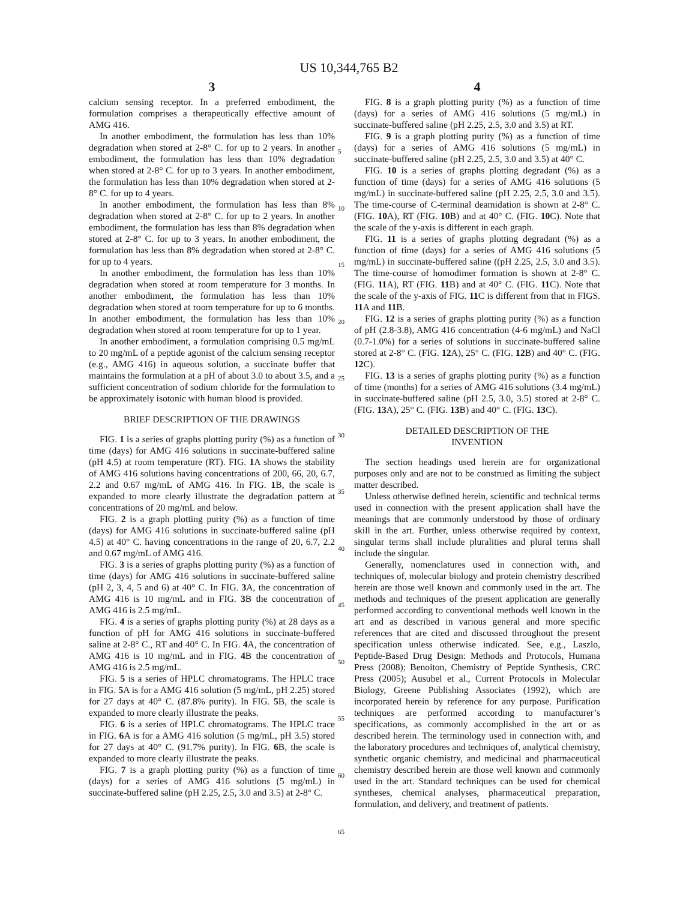US 10,344,765 B2
3
calcium sensing receptor. In a preferred embodiment, the formulation comprises a therapeutically effective amount of AMG 416.
In another embodiment, the formulation has less than 10% degradation when stored at 2-8° C. for up to 2 years. In another embodiment, the formulation has less than 10% degradation when stored at 2-8° C. for up to 3 years. In another embodiment, the formulation has less than 10% degradation when stored at 2-8° C. for up to 4 years.
In another embodiment, the formulation has less than 8% degradation when stored at 2-8° C. for up to 2 years. In another embodiment, the formulation has less than 8% degradation when stored at 2-8° C. for up to 3 years. In another embodiment, the formulation has less than 8% degradation when stored at 2-8° C. for up to 4 years.
In another embodiment, the formulation has less than 10% degradation when stored at room temperature for 3 months. In another embodiment, the formulation has less than 10% degradation when stored at room temperature for up to 6 months. In another embodiment, the formulation has less than 10% degradation when stored at room temperature for up to 1 year.
In another embodiment, a formulation comprising 0.5 mg/mL to 20 mg/mL of a peptide agonist of the calcium sensing receptor (e.g., AMG 416) in aqueous solution, a succinate buffer that maintains the formulation at a pH of about 3.0 to about 3.5, and a sufficient concentration of sodium chloride for the formulation to be approximately isotonic with human blood is provided.
BRIEF DESCRIPTION OF THE DRAWINGS
FIG. 1 is a series of graphs plotting purity (%) as a function of time (days) for AMG 416 solutions in succinate-buffered saline (pH 4.5) at room temperature (RT). FIG. 1 A shows the stability of AMG 416 solutions having concentrations of 200, 66, 20, 6.7, 2.2 and 0.67 mg/mL of AMG 416. In FIG. 1 B, the scale is expanded to more clearly illustrate the degradation pattern at concentrations of 20 mg/mL and below.
FIG. 2 is a graph plotting purity (%) as a function of time (days) for AMG 416 solutions in succinate-buffered saline (pH 4.5) at 40° C. having concentrations in the range of 20, 6.7, 2.2 and 0.67 mg/mL of AMG 416.
FIG. 3 is a series of graphs plotting purity (%) as a function of time (days) for AMG 416 solutions in succinate-buffered saline (pH 2, 3, 4, 5 and 6) at 40° C. In FIG. 3 A, the concentration of AMG 416 is 10 mg/mL and in FIG. 3 B the concentration of AMG 416 is 2.5 mg/mL.
FIG. 4 is a series of graphs plotting purity (%) at 28 days as a function of pH for AMG 416 solutions in succinate-buffered saline at 2-8° C., RT and 40° C. In FIG. 4 A, the concentration of AMG 416 is 10 mg/mL and in FIG. 4 B the concentration of AMG 416 is 2.5 mg/mL.
FIG. 5 is a series of HPLC chromatograms. The HPLC trace in FIG. 5 A is for a AMG 416 solution (5 mg/mL, pH 2.25) stored for 27 days at 40° C. (87.8% purity). In FIG. 5 B, the scale is expanded to more clearly illustrate the peaks.
FIG. 6 is a series of HPLC chromatograms. The HPLC trace in FIG. 6 A is for a AMG 416 solution (5 mg/mL, pH 3.5) stored for 27 days at 40° C. (91.7% purity). In FIG. 6 B, the scale is expanded to more clearly illustrate the peaks.
FIG. 7 is a graph plotting purity (%) as a function of time (days) for a series of AMG 416 solutions (5 mg/mL) in succinate-buffered saline (pH 2.25, 2.5, 3.0 and 3.5) at 2-8° C.
4
FIG. 8 is a graph plotting purity (%) as a function of time (days) for a series of AMG 416 solutions (5 mg/mL) in succinate-buffered saline (pH 2.25, 2.5, 3.0 and 3.5) at RT.
FIG. 9 is a graph plotting purity (%) as a function of time (days) for a series of AMG 416 solutions (5 mg/mL) in succinate-buffered saline (pH 2.25, 2.5, 3.0 and 3.5) at 40° C.
FIG. 10 is a series of graphs plotting degradant (%) as a function of time (days) for a series of AMG 416 solutions (5 mg/mL) in succinate-buffered saline (pH 2.25, 2.5, 3.0 and 3.5). The time-course of C-terminal deamidation is shown at 2-8° C. (FIG. 10 A), RT (FIG. 10 B) and at 40° C. (FIG. 10 C). Note that the scale of the y-axis is different in each graph.
FIG. 11 is a series of graphs plotting degradant (%) as a function of time (days) for a series of AMG 416 solutions (5 mg/mL) in succinate-buffered saline ((pH 2.25, 2.5, 3.0 and 3.5). The time-course of homodimer formation is shown at 2-8° C. (FIG. 11 A), RT (FIG. 11 B) and at 40° C. (FIG. 11 C). Note that the scale of the y-axis of FIG. 11 C is different from that in FIGS. 11 A and 11 B.
FIG. 12 is a series of graphs plotting purity (%) as a function of pH (2.8-3.8), AMG 416 concentration (4-6 mg/mL) and NaCl (0.7-1.0%) for a series of solutions in succinate-buffered saline stored at 2-8° C. (FIG. 12 A), 25° C. (FIG. 12 B) and 40° C. (FIG. 12 C).
FIG. 13 is a series of graphs plotting purity (%) as a function of time (months) for a series of AMG 416 solutions (3.4 mg/mL) in succinate-buffered saline (pH 2.5, 3.0, 3.5) stored at 2-8° C. (FIG. 13 A), 25° C. (FIG. 13 B) and 40° C. (FIG. 13 C).
DETAILED DESCRIPTION OF THE
INVENTION
The section headings used herein are for organizational purposes only and are not to be construed as limiting the subject matter described.
Unless otherwise defined herein, scientific and technical terms used in connection with the present application shall have the meanings that are commonly understood by those of ordinary skill in the art. Further, unless otherwise required by context, singular terms shall include pluralities and plural terms shall include the singular.
Generally, nomenclatures used in connection with, and techniques of, molecular biology and protein chemistry described herein are those well known and commonly used in the art. The methods and techniques of the present application are generally performed according to conventional methods well known in the art and as described in various general and more specific references that are cited and discussed throughout the present specification unless otherwise indicated. See, e.g., Laszlo, Peptide-Based Drug Design: Methods and Protocols, Humana Press (2008); Benoiton, Chemistry of Peptide Synthesis, CRC Press (2005); Ausubel et al., Current Protocols in Molecular Biology, Greene Publishing Associates (1992), which are incorporated herein by reference for any purpose. Purification techniques are performed according to manufacturer’s specifications, as commonly accomplished in the art or as described herein. The terminology used in connection with, and the laboratory procedures and techniques of, analytical chemistry, synthetic organic chemistry, and medicinal and pharmaceutical chemistry described herein are those well known and commonly used in the art. Standard techniques can be used for chemical syntheses, chemical analyses, pharmaceutical preparation, formulation, and delivery, and treatment of patients.
5
10
15
20
25
30
35
40
45
50
55
60
65